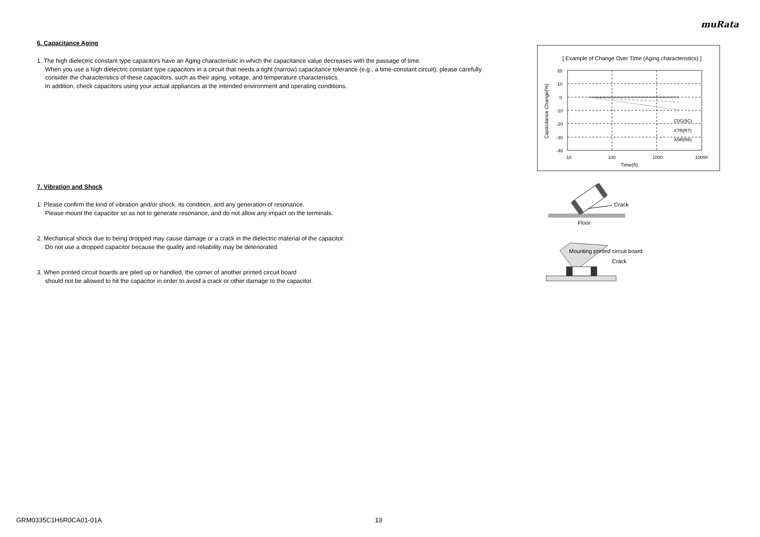muRata
6. Capacitance Aging
1. The high dielectric constant type capacitors have an Aging characteristic in which the capacitance value decreases with the passage of time.
When you use a high dielectric constant type capacitors in a circuit that needs a tight (narrow) capacitance tolerance (e.g., a time-constant circuit), please carefully consider the characteristics of these capacitors, such as their aging, voltage, and temperature characteristics.
In addition, check capacitors using your actual appliances at the intended environment and operating conditions.
7. Vibration and Shock
1. Please confirm the kind of vibration and/or shock, its condition, and any generation of resonance.
Please mount the capacitor so as not to generate resonance, and do not allow any impact on the terminals.
2. Mechanical shock due to being dropped may cause damage or a crack in the dielectric material of the capacitor.
Do not use a dropped capacitor because the quality and reliability may be deteriorated.
3. When printed circuit boards are piled up or handled, the corner of another printed circuit board
should not be allowed to hit the capacitor in order to avoid a crack or other damage to the capacitor.
[ Example of Change Over Time (Aging characteristics) ]
20
10
0
-10
-20
-30
-40
10
100
1000
10000
Time(h)
C0G(5C)
X7R(R7)
X5R(R6)
Capacitance Change(%)
Crack
Floor
Mounting printed circuit board
Crack
GRM0335C1H6R0CA01-01A 13